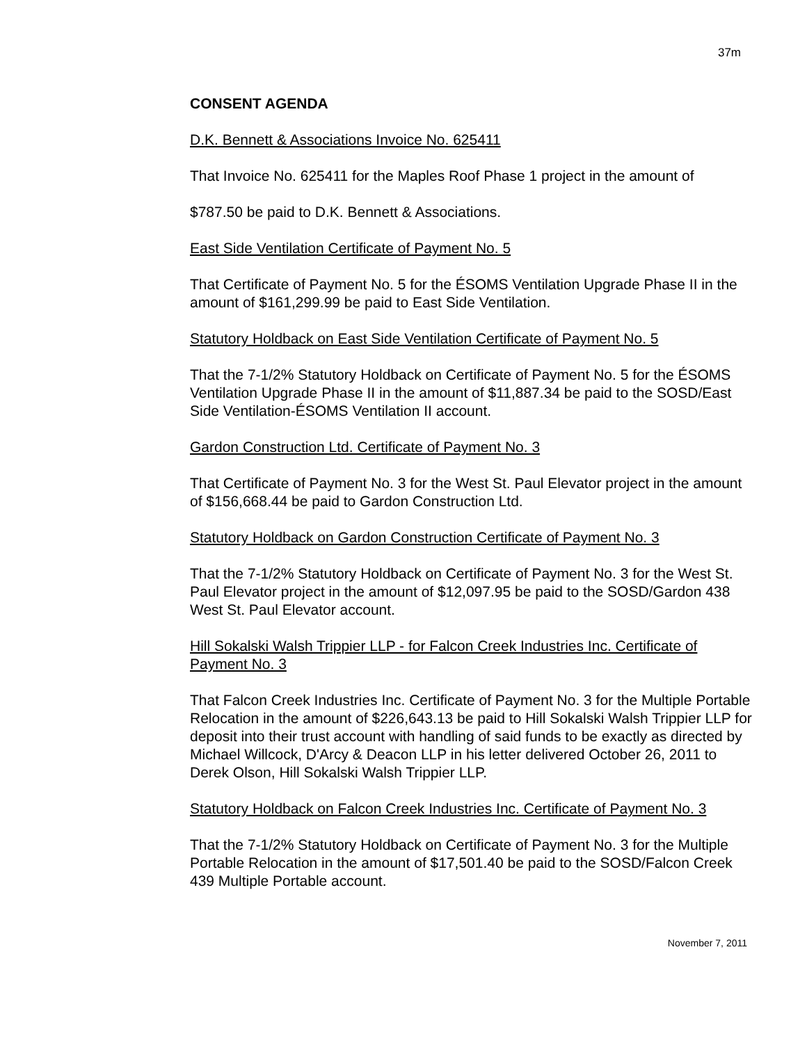37m
CONSENT AGENDA
D.K. Bennett & Associations Invoice No. 625411
That Invoice No. 625411 for the Maples Roof Phase 1 project in the amount of
$787.50 be paid to D.K. Bennett & Associations.
East Side Ventilation Certificate of Payment No. 5
That Certificate of Payment No. 5 for the ÉSOMS Ventilation Upgrade Phase II in the amount of $161,299.99 be paid to East Side Ventilation.
Statutory Holdback on East Side Ventilation Certificate of Payment No. 5
That the 7-1/2% Statutory Holdback on Certificate of Payment No. 5 for the ÉSOMS Ventilation Upgrade Phase II in the amount of $11,887.34 be paid to the SOSD/East Side Ventilation-ÉSOMS Ventilation II account.
Gardon Construction Ltd. Certificate of Payment No. 3
That Certificate of Payment No. 3 for the West St. Paul Elevator project in the amount of $156,668.44 be paid to Gardon Construction Ltd.
Statutory Holdback on Gardon Construction Certificate of Payment No. 3
That the 7-1/2% Statutory Holdback on Certificate of Payment No. 3 for the West St. Paul Elevator project in the amount of $12,097.95 be paid to the SOSD/Gardon 438 West St. Paul Elevator account.
Hill Sokalski Walsh Trippier LLP - for Falcon Creek Industries Inc. Certificate of Payment No. 3
That Falcon Creek Industries Inc. Certificate of Payment No. 3 for the Multiple Portable Relocation in the amount of $226,643.13 be paid to Hill Sokalski Walsh Trippier LLP for deposit into their trust account with handling of said funds to be exactly as directed by Michael Willcock, D'Arcy & Deacon LLP in his letter delivered October 26, 2011 to Derek Olson, Hill Sokalski Walsh Trippier LLP.
Statutory Holdback on Falcon Creek Industries Inc. Certificate of Payment No. 3
That the 7-1/2% Statutory Holdback on Certificate of Payment No. 3 for the Multiple Portable Relocation in the amount of $17,501.40 be paid to the SOSD/Falcon Creek 439 Multiple Portable account.
November 7, 2011